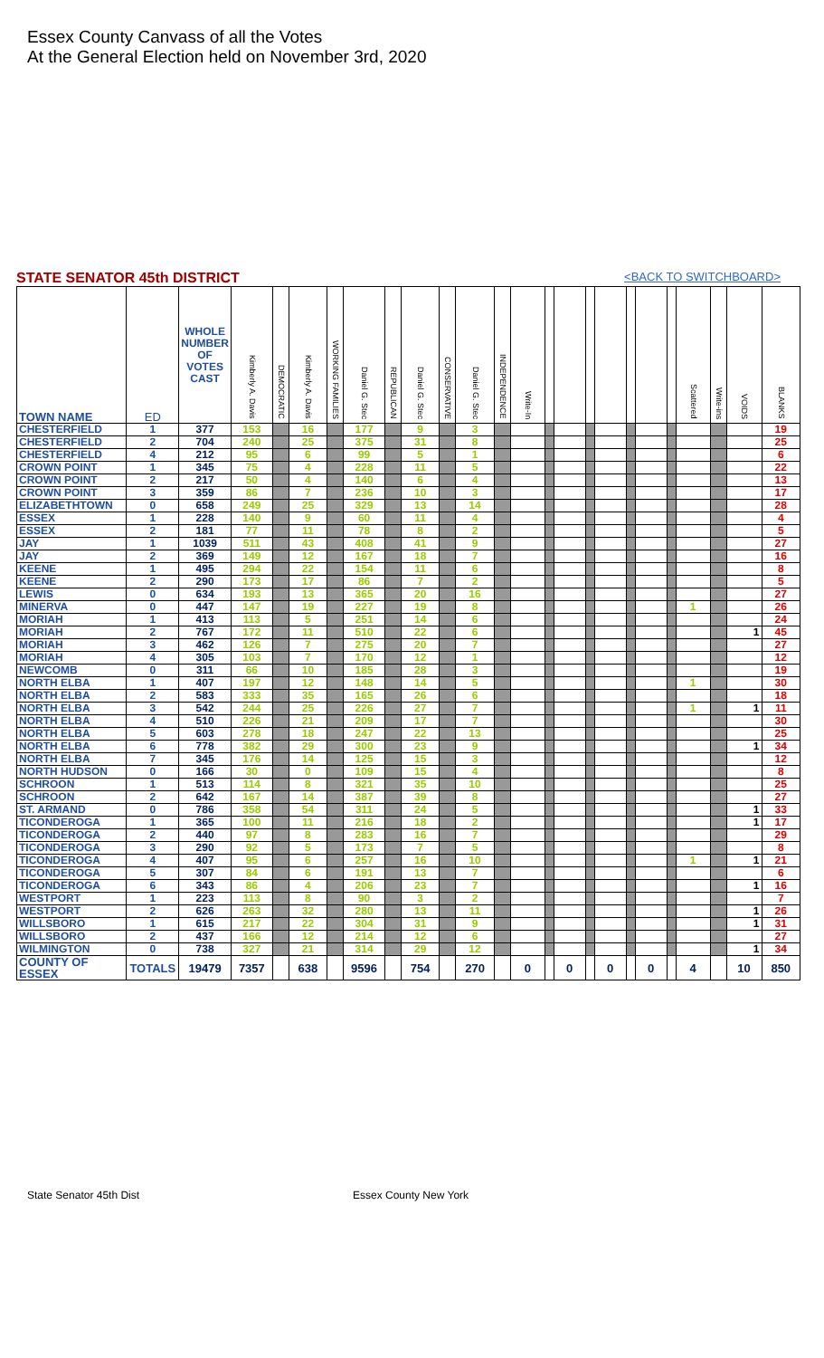Essex County Canvass of all the Votes
At the General Election held on November 3rd, 2020
STATE SENATOR 45th DISTRICT <BACK TO SWITCHBOARD>
| TOWN NAME | ED | WHOLE NUMBER OF VOTES CAST | Kimberly A. Davis | DEMOCRATIC | Kimberly A. Davis | WORKING FAMILIES | Daniel G. Stec | REPUBLICAN | Daniel G. Stec | CONSERVATIVE | Daniel G. Stec | INDEPENDENCE | Write-In | | | | | | | | Scattered | Write-ins | VOIDS | BLANKS |
| --- | --- | --- | --- | --- | --- | --- | --- | --- | --- | --- | --- | --- | --- | --- | --- | --- | --- | --- | --- | --- | --- | --- | --- | --- |
| CHESTERFIELD | 1 | 377 | 153 | | 16 | | 177 | | 9 | | 3 | | | | | | | | | | | | | 19 |
| CHESTERFIELD | 2 | 704 | 240 | | 25 | | 375 | | 31 | | 8 | | | | | | | | | | | | | 25 |
| CHESTERFIELD | 4 | 212 | 95 | | 6 | | 99 | | 5 | | 1 | | | | | | | | | | | | | 6 |
| CROWN POINT | 1 | 345 | 75 | | 4 | | 228 | | 11 | | 5 | | | | | | | | | | | | | 22 |
| CROWN POINT | 2 | 217 | 50 | | 4 | | 140 | | 6 | | 4 | | | | | | | | | | | | | 13 |
| CROWN POINT | 3 | 359 | 86 | | 7 | | 236 | | 10 | | 3 | | | | | | | | | | | | | 17 |
| ELIZABETHTOWN | 0 | 658 | 249 | | 25 | | 329 | | 13 | | 14 | | | | | | | | | | | | | 28 |
| ESSEX | 1 | 228 | 140 | | 9 | | 60 | | 11 | | 4 | | | | | | | | | | | | | 4 |
| ESSEX | 2 | 181 | 77 | | 11 | | 78 | | 8 | | 2 | | | | | | | | | | | | | 5 |
| JAY | 1 | 1039 | 511 | | 43 | | 408 | | 41 | | 9 | | | | | | | | | | | | | 27 |
| JAY | 2 | 369 | 149 | | 12 | | 167 | | 18 | | 7 | | | | | | | | | | | | | 16 |
| KEENE | 1 | 495 | 294 | | 22 | | 154 | | 11 | | 6 | | | | | | | | | | | | | 8 |
| KEENE | 2 | 290 | 173 | | 17 | | 86 | | 7 | | 2 | | | | | | | | | | | | | 5 |
| LEWIS | 0 | 634 | 193 | | 13 | | 365 | | 20 | | 16 | | | | | | | | | | | | | 27 |
| MINERVA | 0 | 447 | 147 | | 19 | | 227 | | 19 | | 8 | | | | | | | | | | 1 | | | 26 |
| MORIAH | 1 | 413 | 113 | | 5 | | 251 | | 14 | | 6 | | | | | | | | | | | | | 24 |
| MORIAH | 2 | 767 | 172 | | 11 | | 510 | | 22 | | 6 | | | | | | | | | | | | 1 | 45 |
| MORIAH | 3 | 462 | 126 | | 7 | | 275 | | 20 | | 7 | | | | | | | | | | | | | 27 |
| MORIAH | 4 | 305 | 103 | | 7 | | 170 | | 12 | | 1 | | | | | | | | | | | | | 12 |
| NEWCOMB | 0 | 311 | 66 | | 10 | | 185 | | 28 | | 3 | | | | | | | | | | | | | 19 |
| NORTH ELBA | 1 | 407 | 197 | | 12 | | 148 | | 14 | | 5 | | | | | | | | | | 1 | | | 30 |
| NORTH ELBA | 2 | 583 | 333 | | 35 | | 165 | | 26 | | 6 | | | | | | | | | | | | | 18 |
| NORTH ELBA | 3 | 542 | 244 | | 25 | | 226 | | 27 | | 7 | | | | | | | | | | 1 | | 1 | 11 |
| NORTH ELBA | 4 | 510 | 226 | | 21 | | 209 | | 17 | | 7 | | | | | | | | | | | | | 30 |
| NORTH ELBA | 5 | 603 | 278 | | 18 | | 247 | | 22 | | 13 | | | | | | | | | | | | | 25 |
| NORTH ELBA | 6 | 778 | 382 | | 29 | | 300 | | 23 | | 9 | | | | | | | | | | | | 1 | 34 |
| NORTH ELBA | 7 | 345 | 176 | | 14 | | 125 | | 15 | | 3 | | | | | | | | | | | | | 12 |
| NORTH HUDSON | 0 | 166 | 30 | | 0 | | 109 | | 15 | | 4 | | | | | | | | | | | | | 8 |
| SCHROON | 1 | 513 | 114 | | 8 | | 321 | | 35 | | 10 | | | | | | | | | | | | | 25 |
| SCHROON | 2 | 642 | 167 | | 14 | | 387 | | 39 | | 8 | | | | | | | | | | | | | 27 |
| ST. ARMAND | 0 | 786 | 358 | | 54 | | 311 | | 24 | | 5 | | | | | | | | | | | | 1 | 33 |
| TICONDEROGA | 1 | 365 | 100 | | 11 | | 216 | | 18 | | 2 | | | | | | | | | | | | 1 | 17 |
| TICONDEROGA | 2 | 440 | 97 | | 8 | | 283 | | 16 | | 7 | | | | | | | | | | | | | 29 |
| TICONDEROGA | 3 | 290 | 92 | | 5 | | 173 | | 7 | | 5 | | | | | | | | | | | | | 8 |
| TICONDEROGA | 4 | 407 | 95 | | 6 | | 257 | | 16 | | 10 | | | | | | | | | | 1 | | 1 | 21 |
| TICONDEROGA | 5 | 307 | 84 | | 6 | | 191 | | 13 | | 7 | | | | | | | | | | | | | 6 |
| TICONDEROGA | 6 | 343 | 86 | | 4 | | 206 | | 23 | | 7 | | | | | | | | | | | | 1 | 16 |
| WESTPORT | 1 | 223 | 113 | | 8 | | 90 | | 3 | | 2 | | | | | | | | | | | | | 7 |
| WESTPORT | 2 | 626 | 263 | | 32 | | 280 | | 13 | | 11 | | | | | | | | | | | | 1 | 26 |
| WILLSBORO | 1 | 615 | 217 | | 22 | | 304 | | 31 | | 9 | | | | | | | | | | | | 1 | 31 |
| WILLSBORO | 2 | 437 | 166 | | 12 | | 214 | | 12 | | 6 | | | | | | | | | | | | | 27 |
| WILMINGTON | 0 | 738 | 327 | | 21 | | 314 | | 29 | | 12 | | | | | | | | | | | | 1 | 34 |
| COUNTY OF ESSEX | TOTALS | 19479 | 7357 | | 638 | | 9596 | | 754 | | 270 | | 0 | | 0 | | 0 | | 0 | | 4 | | 10 | 850 |
State Senator 45th Dist Essex County New York